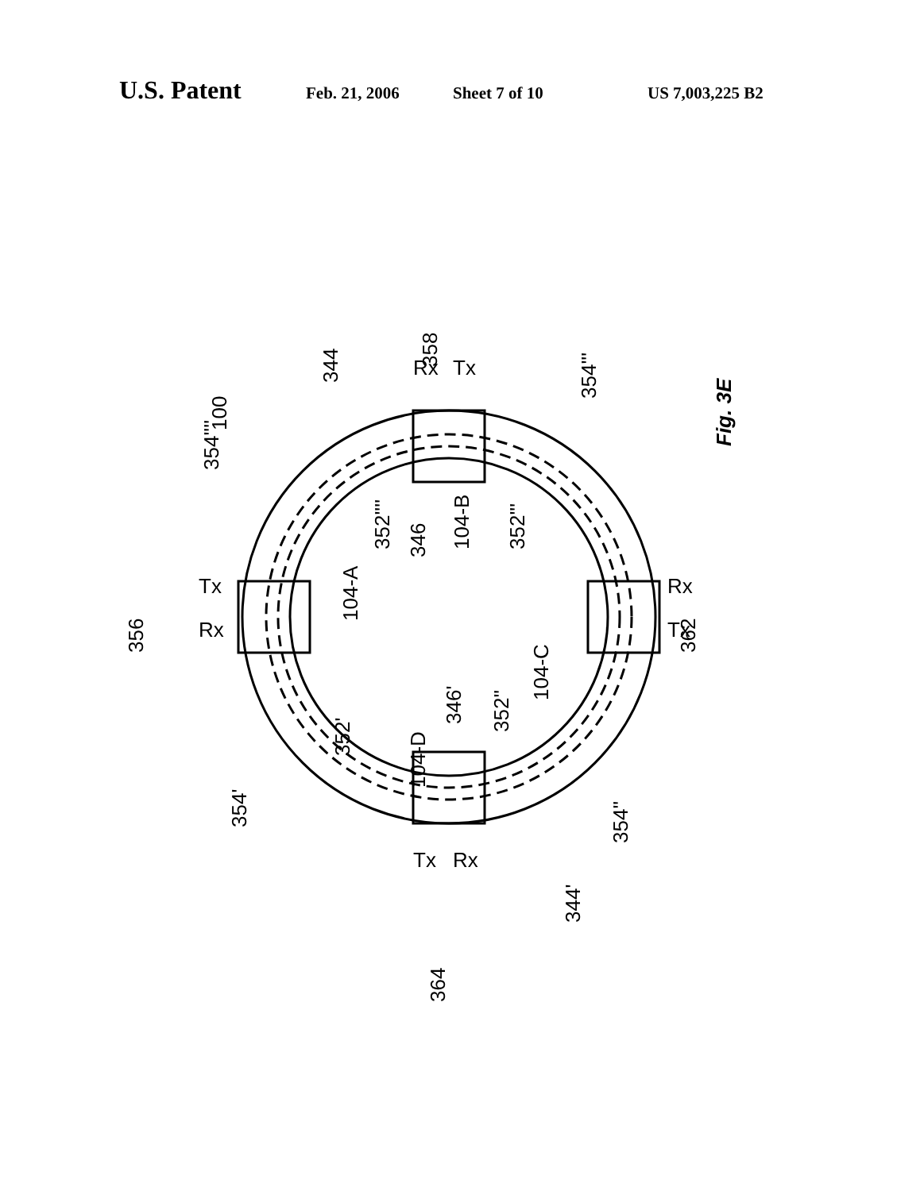U.S. Patent Feb. 21, 2006 Sheet 7 of 10 US 7,003,225 B2
100
344
354''''
352''''
346
104-B
352'''
354'''
358
356
104-A
104-D
352'
354'
346'
352''
104-C
362
354''
344'
364
Fig. 3E
Tx
Rx
Rx
Tx
Rx
Tx
Tx
Rx